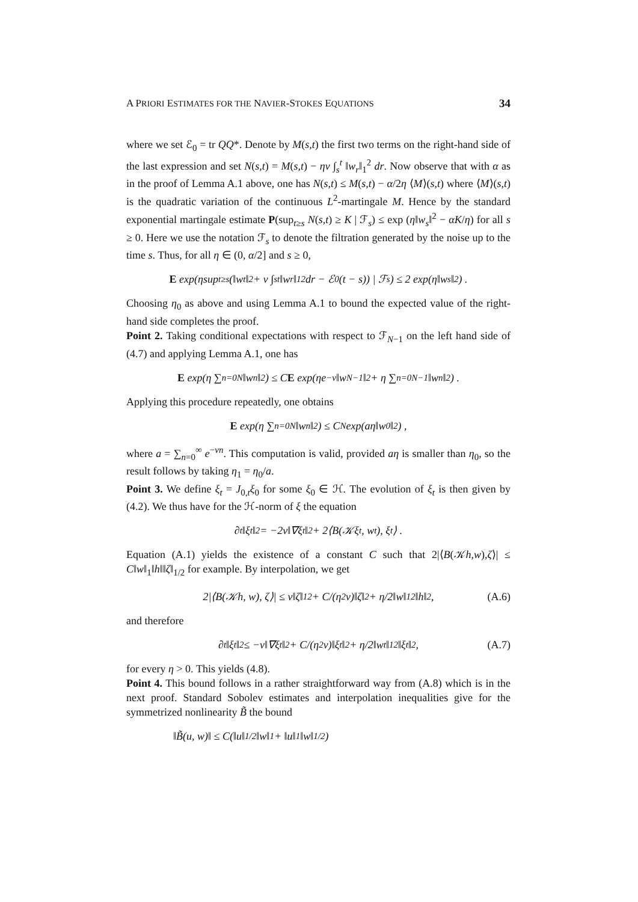A PRIORI ESTIMATES FOR THE NAVIER-STOKES EQUATIONS 34
where we set ℰ<sub>0</sub> = tr QQ*. Denote by M(s,t) the first two terms on the right-hand side of the last expression and set N(s,t) = M(s,t) − ην ∫<sub>s</sub><sup>t</sup> ‖w<sub>r</sub>‖<sub>1</sub><sup>2</sup> dr. Now observe that with α as in the proof of Lemma A.1 above, one has N(s,t) ≤ M(s,t) − α/2η ⟨M⟩(s,t) where ⟨M⟩(s,t) is the quadratic variation of the continuous L<sup>2</sup>-martingale M. Hence by the standard exponential martingale estimate P(sup<sub>t≥s</sub> N(s,t) ≥ K | ℱ<sub>s</sub>) ≤ exp (η‖w<sub>s</sub>‖<sup>2</sup> − αK/η) for all s ≥ 0. Here we use the notation ℱ<sub>s</sub> to denote the filtration generated by the noise up to the time s. Thus, for all η ∈ (0, α/2] and s ≥ 0,
E exp(η sup<sub>t≥s</sub>(‖w<sub>t</sub>‖<sup>2</sup> + ν ∫<sub>s</sub><sup>t</sup> ‖w<sub>r</sub>‖<sub>1</sub><sup>2</sup> dr − ℰ<sub>0</sub>(t − s)) | ℱ<sub>s</sub>) ≤ 2 exp(η‖w<sub>s</sub>‖<sup>2</sup>) .
Choosing η<sub>0</sub> as above and using Lemma A.1 to bound the expected value of the right-hand side completes the proof.
Point 2. Taking conditional expectations with respect to ℱ<sub>N−1</sub> on the left hand side of (4.7) and applying Lemma A.1, one has
E exp(η ∑<sub>n=0</sub><sup>N</sup> ‖w<sub>n</sub>‖<sup>2</sup>) ≤ C E exp(ηe<sup>−ν</sup>‖w<sub>N−1</sub>‖<sup>2</sup> + η ∑<sub>n=0</sub><sup>N−1</sup> ‖w<sub>n</sub>‖<sup>2</sup>) .
Applying this procedure repeatedly, one obtains
E exp(η ∑<sub>n=0</sub><sup>N</sup> ‖w<sub>n</sub>‖<sup>2</sup>) ≤ C<sup>N</sup> exp(aη‖w<sub>0</sub>‖<sup>2</sup>) ,
where a = ∑<sub>n=0</sub><sup>∞</sup> e<sup>−νn</sup>. This computation is valid, provided aη is smaller than η<sub>0</sub>, so the result follows by taking η<sub>1</sub> = η<sub>0</sub>/a.
Point 3. We define ξ<sub>t</sub> = J<sub>0,t</sub>ξ<sub>0</sub> for some ξ<sub>0</sub> ∈ ℋ. The evolution of ξ<sub>t</sub> is then given by (4.2). We thus have for the ℋ-norm of ξ the equation
∂<sub>t</sub>‖ξ<sub>t</sub>‖<sup>2</sup> = −2ν‖∇ξ<sub>t</sub>‖<sup>2</sup> + 2⟨B(𝒦ξ<sub>t</sub>, w<sub>t</sub>), ξ<sub>t</sub>⟩ .
Equation (A.1) yields the existence of a constant C such that 2|⟨B(𝒦h,w),ζ⟩| ≤ C‖w‖<sub>1</sub>‖h‖‖ζ‖<sub>1/2</sub> for example. By interpolation, we get
2|⟨B(𝒦h, w), ζ⟩| ≤ ν‖ζ‖<sub>1</sub><sup>2</sup> + C/(η<sup>2</sup>ν)‖ζ‖<sup>2</sup> + η/2‖w‖<sub>1</sub><sup>2</sup>‖h‖<sup>2</sup> , (A.6)
and therefore
∂<sub>t</sub>‖ξ<sub>t</sub>‖<sup>2</sup> ≤ −ν‖∇ξ<sub>t</sub>‖<sup>2</sup> + C/(η<sup>2</sup>ν)‖ξ<sub>t</sub>‖<sup>2</sup> + η/2‖w<sub>t</sub>‖<sub>1</sub><sup>2</sup>‖ξ<sub>t</sub>‖<sup>2</sup> , (A.7)
for every η > 0. This yields (4.8).
Point 4. This bound follows in a rather straightforward way from (A.8) which is in the next proof. Standard Sobolev estimates and interpolation inequalities give for the symmetrized nonlinearity B̃ the bound
‖B̃(u, w)‖ ≤ C(‖u‖<sub>1/2</sub>‖w‖<sub>1</sub> + ‖u‖<sub>1</sub>‖w‖<sub>1/2</sub>)